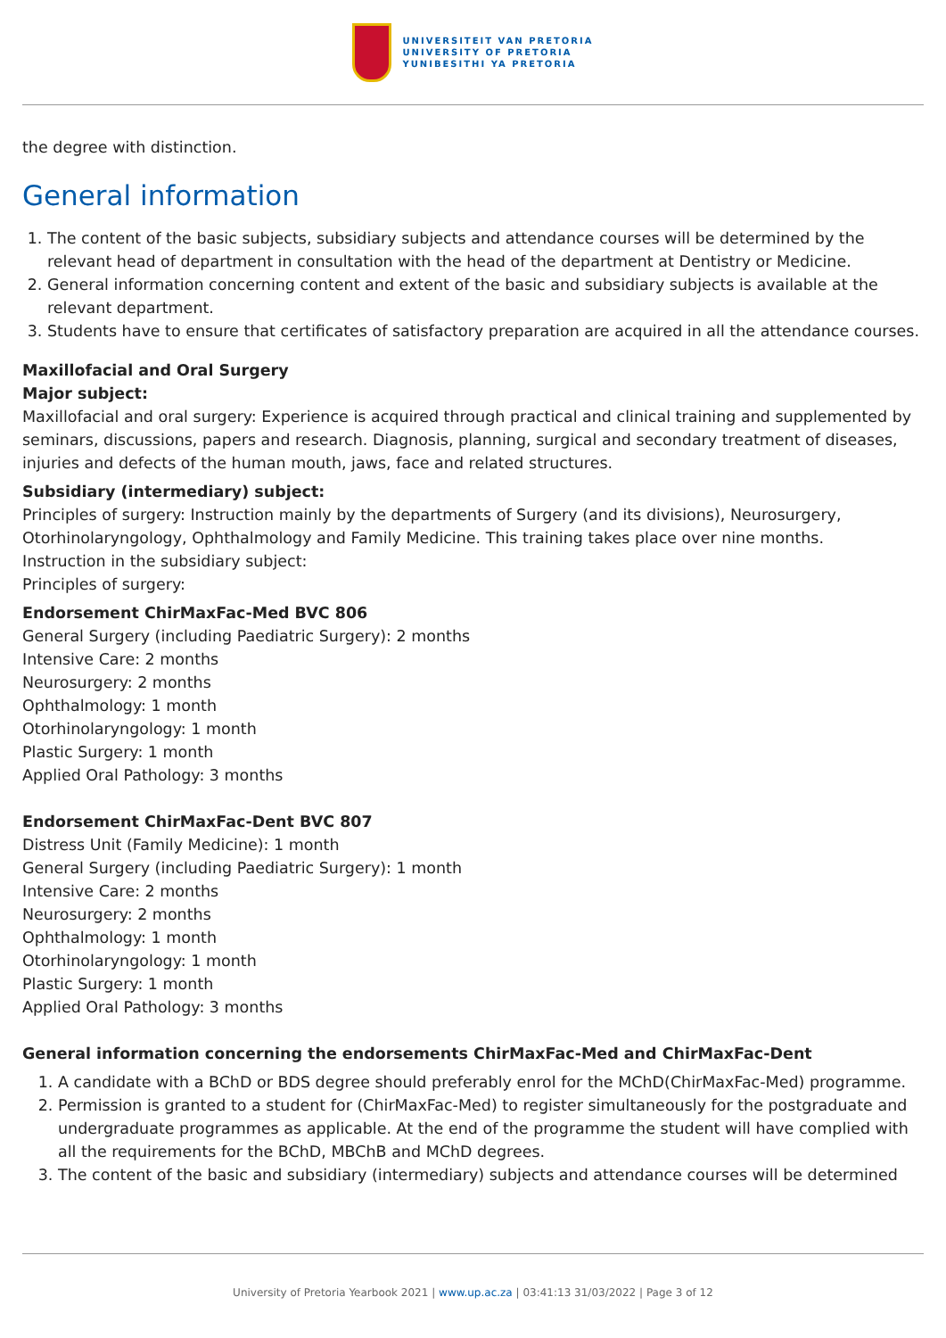UNIVERSITEIT VAN PRETORIA
UNIVERSITY OF PRETORIA
YUNIBESITHI YA PRETORIA
the degree with distinction.
General information
1. The content of the basic subjects, subsidiary subjects and attendance courses will be determined by the relevant head of department in consultation with the head of the department at Dentistry or Medicine.
2. General information concerning content and extent of the basic and subsidiary subjects is available at the relevant department.
3. Students have to ensure that certificates of satisfactory preparation are acquired in all the attendance courses.
Maxillofacial and Oral Surgery
Major subject:
Maxillofacial and oral surgery: Experience is acquired through practical and clinical training and supplemented by seminars, discussions, papers and research. Diagnosis, planning, surgical and secondary treatment of diseases, injuries and defects of the human mouth, jaws, face and related structures.
Subsidiary (intermediary) subject:
Principles of surgery: Instruction mainly by the departments of Surgery (and its divisions), Neurosurgery, Otorhinolaryngology, Ophthalmology and Family Medicine. This training takes place over nine months.
Instruction in the subsidiary subject:
Principles of surgery:
Endorsement ChirMaxFac-Med BVC 806
General Surgery (including Paediatric Surgery): 2 months
Intensive Care: 2 months
Neurosurgery: 2 months
Ophthalmology: 1 month
Otorhinolaryngology: 1 month
Plastic Surgery: 1 month
Applied Oral Pathology: 3 months
Endorsement ChirMaxFac-Dent BVC 807
Distress Unit (Family Medicine): 1 month
General Surgery (including Paediatric Surgery): 1 month
Intensive Care: 2 months
Neurosurgery: 2 months
Ophthalmology: 1 month
Otorhinolaryngology: 1 month
Plastic Surgery: 1 month
Applied Oral Pathology: 3 months
General information concerning the endorsements ChirMaxFac-Med and ChirMaxFac-Dent
1. A candidate with a BChD or BDS degree should preferably enrol for the MChD(ChirMaxFac-Med) programme.
2. Permission is granted to a student for (ChirMaxFac-Med) to register simultaneously for the postgraduate and undergraduate programmes as applicable. At the end of the programme the student will have complied with all the requirements for the BChD, MBChB and MChD degrees.
3. The content of the basic and subsidiary (intermediary) subjects and attendance courses will be determined
University of Pretoria Yearbook 2021 | www.up.ac.za | 03:41:13 31/03/2022 | Page 3 of 12